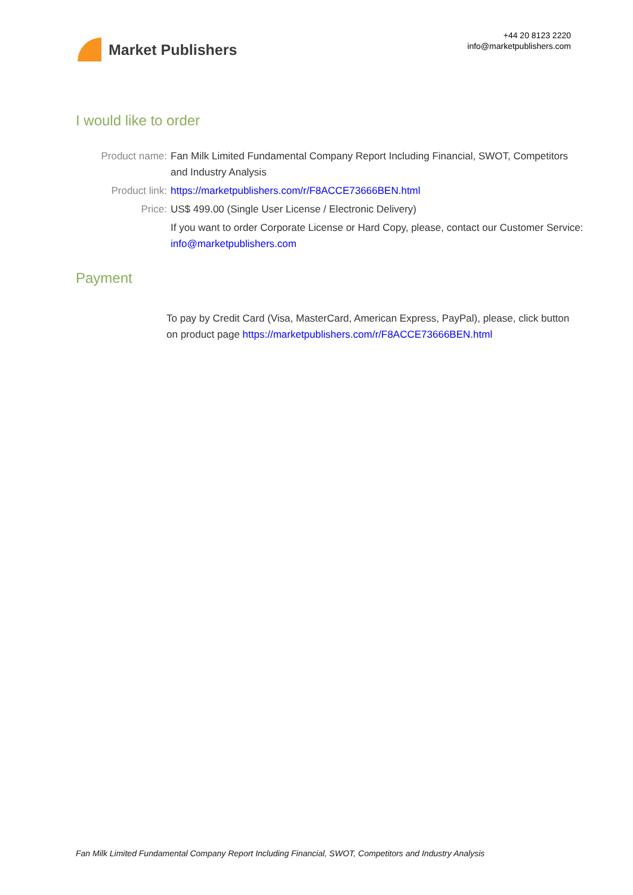Market Publishers
+44 20 8123 2220
info@marketpublishers.com
I would like to order
| Product name: | Fan Milk Limited Fundamental Company Report Including Financial, SWOT, Competitors and Industry Analysis |
| Product link: | https://marketpublishers.com/r/F8ACCE73666BEN.html |
| Price: | US$ 499.00 (Single User License / Electronic Delivery) |
| | If you want to order Corporate License or Hard Copy, please, contact our Customer Service: info@marketpublishers.com |
Payment
To pay by Credit Card (Visa, MasterCard, American Express, PayPal), please, click button on product page https://marketpublishers.com/r/F8ACCE73666BEN.html
Fan Milk Limited Fundamental Company Report Including Financial, SWOT, Competitors and Industry Analysis